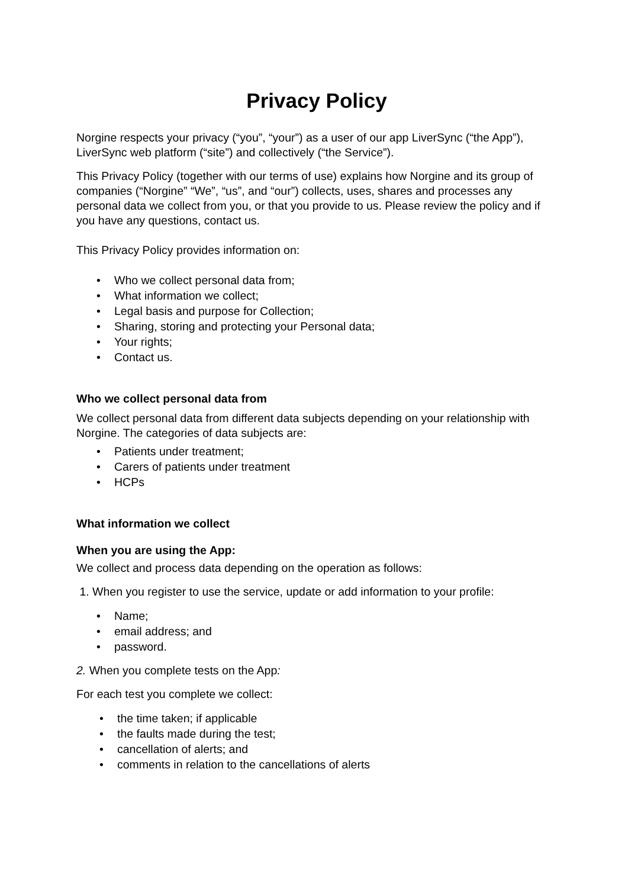Privacy Policy
Norgine respects your privacy (“you”, “your”) as a user of our app LiverSync (“the App”), LiverSync web platform (“site”) and collectively (“the Service”).
This Privacy Policy (together with our terms of use) explains how Norgine and its group of companies (“Norgine” “We”, “us”, and “our”) collects, uses, shares and processes any personal data we collect from you, or that you provide to us. Please review the policy and if you have any questions, contact us.
This Privacy Policy provides information on:
• Who we collect personal data from;
• What information we collect;
• Legal basis and purpose for Collection;
• Sharing, storing and protecting your Personal data;
• Your rights;
• Contact us.
Who we collect personal data from
We collect personal data from different data subjects depending on your relationship with Norgine. The categories of data subjects are:
• Patients under treatment;
• Carers of patients under treatment
• HCPs
What information we collect
When you are using the App:
We collect and process data depending on the operation as follows:
1. When you register to use the service, update or add information to your profile:
• Name;
• email address; and
• password.
2. When you complete tests on the App:
For each test you complete we collect:
• the time taken; if applicable
• the faults made during the test;
• cancellation of alerts; and
• comments in relation to the cancellations of alerts